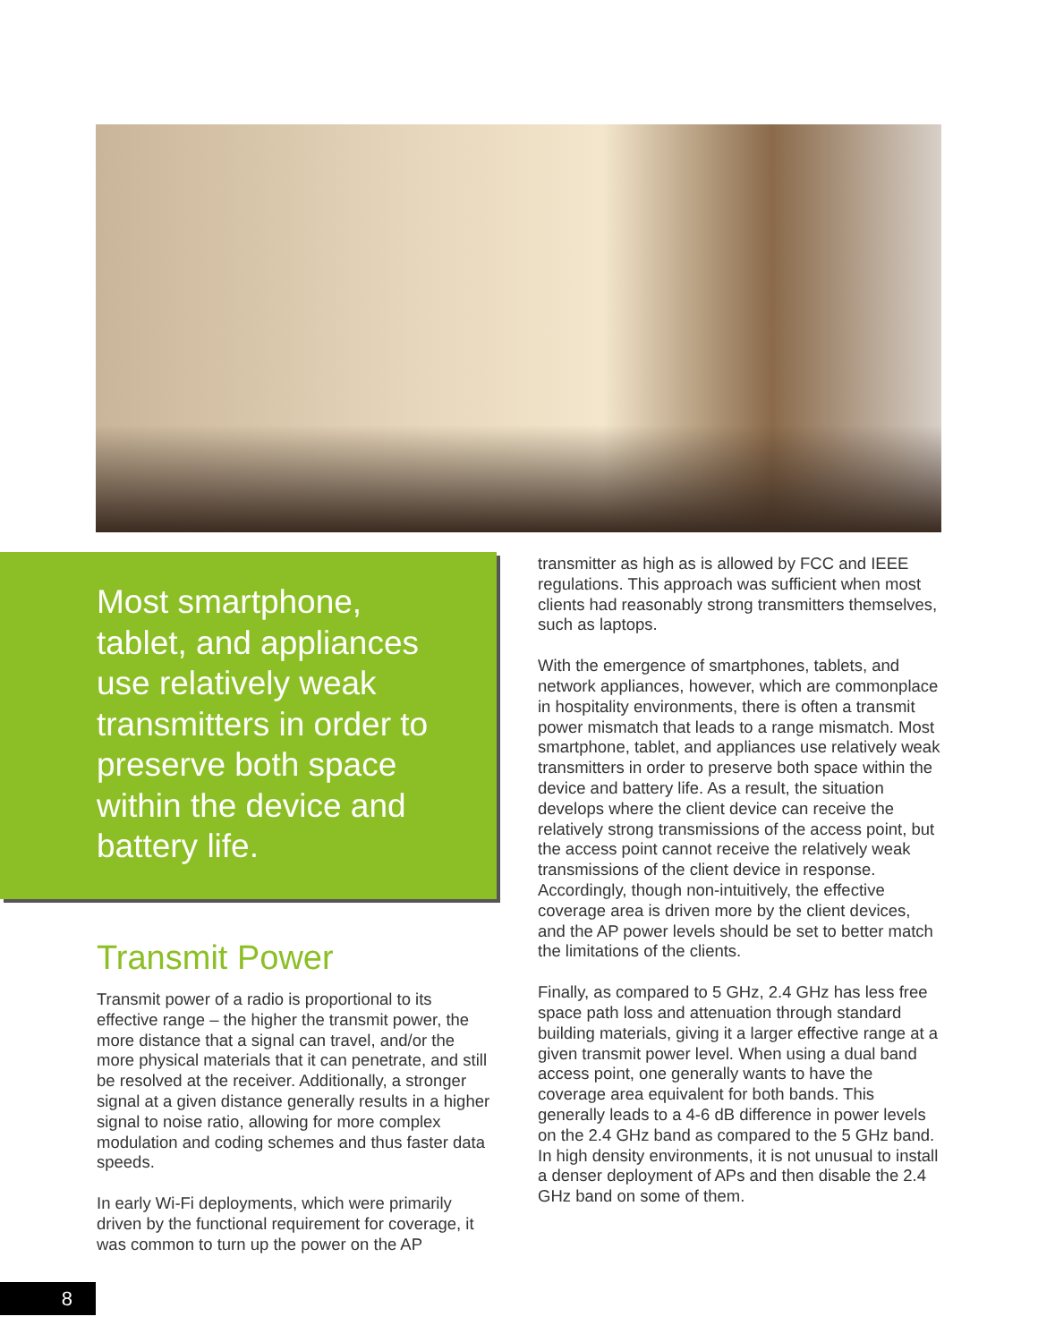Most smartphone, tablet, and appliances use relatively weak transmitters in order to preserve both space within the device and battery life.
Transmit Power
Transmit power of a radio is proportional to its effective range – the higher the transmit power, the more distance that a signal can travel, and/or the more physical materials that it can penetrate, and still be resolved at the receiver. Additionally, a stronger signal at a given distance generally results in a higher signal to noise ratio, allowing for more complex modulation and coding schemes and thus faster data speeds.
In early Wi-Fi deployments, which were primarily driven by the functional requirement for coverage, it was common to turn up the power on the AP
transmitter as high as is allowed by FCC and IEEE regulations. This approach was sufficient when most clients had reasonably strong transmitters themselves, such as laptops.
With the emergence of smartphones, tablets, and network appliances, however, which are commonplace in hospitality environments, there is often a transmit power mismatch that leads to a range mismatch. Most smartphone, tablet, and appliances use relatively weak transmitters in order to preserve both space within the device and battery life. As a result, the situation develops where the client device can receive the relatively strong transmissions of the access point, but the access point cannot receive the relatively weak transmissions of the client device in response. Accordingly, though non-intuitively, the effective coverage area is driven more by the client devices, and the AP power levels should be set to better match the limitations of the clients.
Finally, as compared to 5 GHz, 2.4 GHz has less free space path loss and attenuation through standard building materials, giving it a larger effective range at a given transmit power level. When using a dual band access point, one generally wants to have the coverage area equivalent for both bands. This generally leads to a 4-6 dB difference in power levels on the 2.4 GHz band as compared to the 5 GHz band. In high density environments, it is not unusual to install a denser deployment of APs and then disable the 2.4 GHz band on some of them.
8